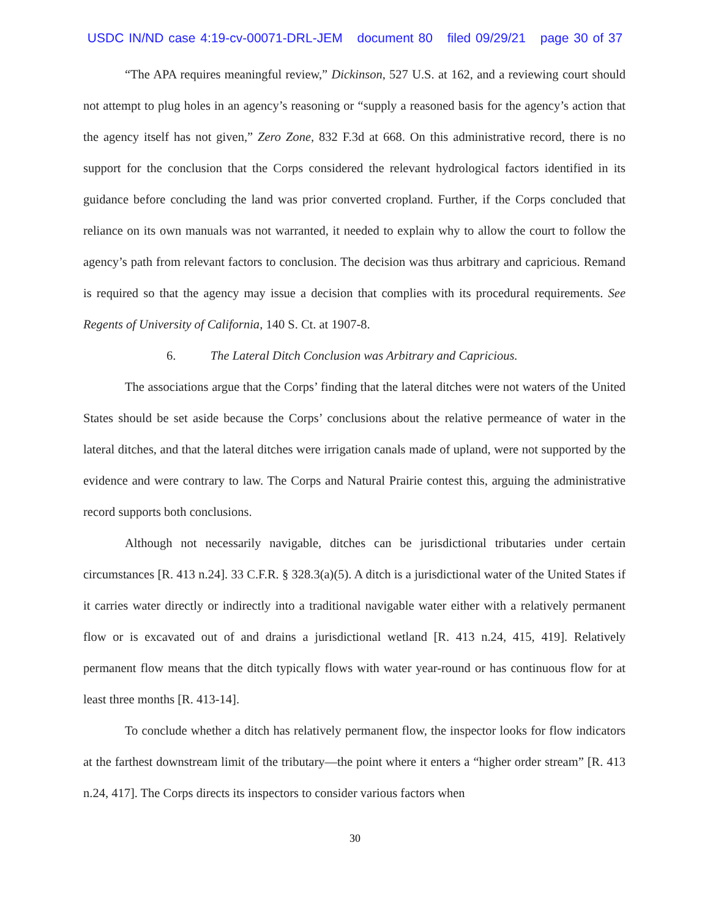USDC IN/ND case 4:19-cv-00071-DRL-JEM document 80 filed 09/29/21 page 30 of 37
“The APA requires meaningful review,” Dickinson, 527 U.S. at 162, and a reviewing court should not attempt to plug holes in an agency’s reasoning or “supply a reasoned basis for the agency’s action that the agency itself has not given,” Zero Zone, 832 F.3d at 668. On this administrative record, there is no support for the conclusion that the Corps considered the relevant hydrological factors identified in its guidance before concluding the land was prior converted cropland. Further, if the Corps concluded that reliance on its own manuals was not warranted, it needed to explain why to allow the court to follow the agency’s path from relevant factors to conclusion. The decision was thus arbitrary and capricious. Remand is required so that the agency may issue a decision that complies with its procedural requirements. See Regents of University of California, 140 S. Ct. at 1907-8.
6. The Lateral Ditch Conclusion was Arbitrary and Capricious.
The associations argue that the Corps’ finding that the lateral ditches were not waters of the United States should be set aside because the Corps’ conclusions about the relative permeance of water in the lateral ditches, and that the lateral ditches were irrigation canals made of upland, were not supported by the evidence and were contrary to law. The Corps and Natural Prairie contest this, arguing the administrative record supports both conclusions.
Although not necessarily navigable, ditches can be jurisdictional tributaries under certain circumstances [R. 413 n.24]. 33 C.F.R. § 328.3(a)(5). A ditch is a jurisdictional water of the United States if it carries water directly or indirectly into a traditional navigable water either with a relatively permanent flow or is excavated out of and drains a jurisdictional wetland [R. 413 n.24, 415, 419]. Relatively permanent flow means that the ditch typically flows with water year-round or has continuous flow for at least three months [R. 413-14].
To conclude whether a ditch has relatively permanent flow, the inspector looks for flow indicators at the farthest downstream limit of the tributary—the point where it enters a “higher order stream” [R. 413 n.24, 417]. The Corps directs its inspectors to consider various factors when
30